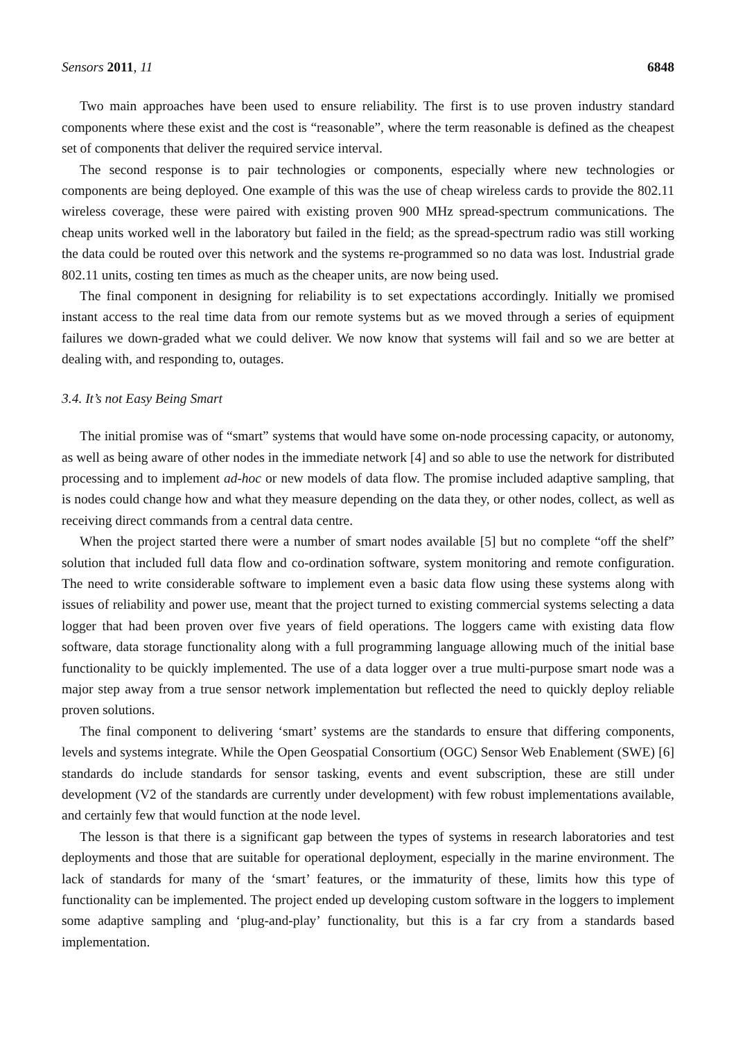Sensors 2011, 11 6848
Two main approaches have been used to ensure reliability. The first is to use proven industry standard components where these exist and the cost is “reasonable”, where the term reasonable is defined as the cheapest set of components that deliver the required service interval.
The second response is to pair technologies or components, especially where new technologies or components are being deployed. One example of this was the use of cheap wireless cards to provide the 802.11 wireless coverage, these were paired with existing proven 900 MHz spread-spectrum communications. The cheap units worked well in the laboratory but failed in the field; as the spread-spectrum radio was still working the data could be routed over this network and the systems re-programmed so no data was lost. Industrial grade 802.11 units, costing ten times as much as the cheaper units, are now being used.
The final component in designing for reliability is to set expectations accordingly. Initially we promised instant access to the real time data from our remote systems but as we moved through a series of equipment failures we down-graded what we could deliver. We now know that systems will fail and so we are better at dealing with, and responding to, outages.
3.4. It’s not Easy Being Smart
The initial promise was of “smart” systems that would have some on-node processing capacity, or autonomy, as well as being aware of other nodes in the immediate network [4] and so able to use the network for distributed processing and to implement ad-hoc or new models of data flow. The promise included adaptive sampling, that is nodes could change how and what they measure depending on the data they, or other nodes, collect, as well as receiving direct commands from a central data centre.
When the project started there were a number of smart nodes available [5] but no complete “off the shelf” solution that included full data flow and co-ordination software, system monitoring and remote configuration. The need to write considerable software to implement even a basic data flow using these systems along with issues of reliability and power use, meant that the project turned to existing commercial systems selecting a data logger that had been proven over five years of field operations. The loggers came with existing data flow software, data storage functionality along with a full programming language allowing much of the initial base functionality to be quickly implemented. The use of a data logger over a true multi-purpose smart node was a major step away from a true sensor network implementation but reflected the need to quickly deploy reliable proven solutions.
The final component to delivering ‘smart’ systems are the standards to ensure that differing components, levels and systems integrate. While the Open Geospatial Consortium (OGC) Sensor Web Enablement (SWE) [6] standards do include standards for sensor tasking, events and event subscription, these are still under development (V2 of the standards are currently under development) with few robust implementations available, and certainly few that would function at the node level.
The lesson is that there is a significant gap between the types of systems in research laboratories and test deployments and those that are suitable for operational deployment, especially in the marine environment. The lack of standards for many of the ‘smart’ features, or the immaturity of these, limits how this type of functionality can be implemented. The project ended up developing custom software in the loggers to implement some adaptive sampling and ‘plug-and-play’ functionality, but this is a far cry from a standards based implementation.